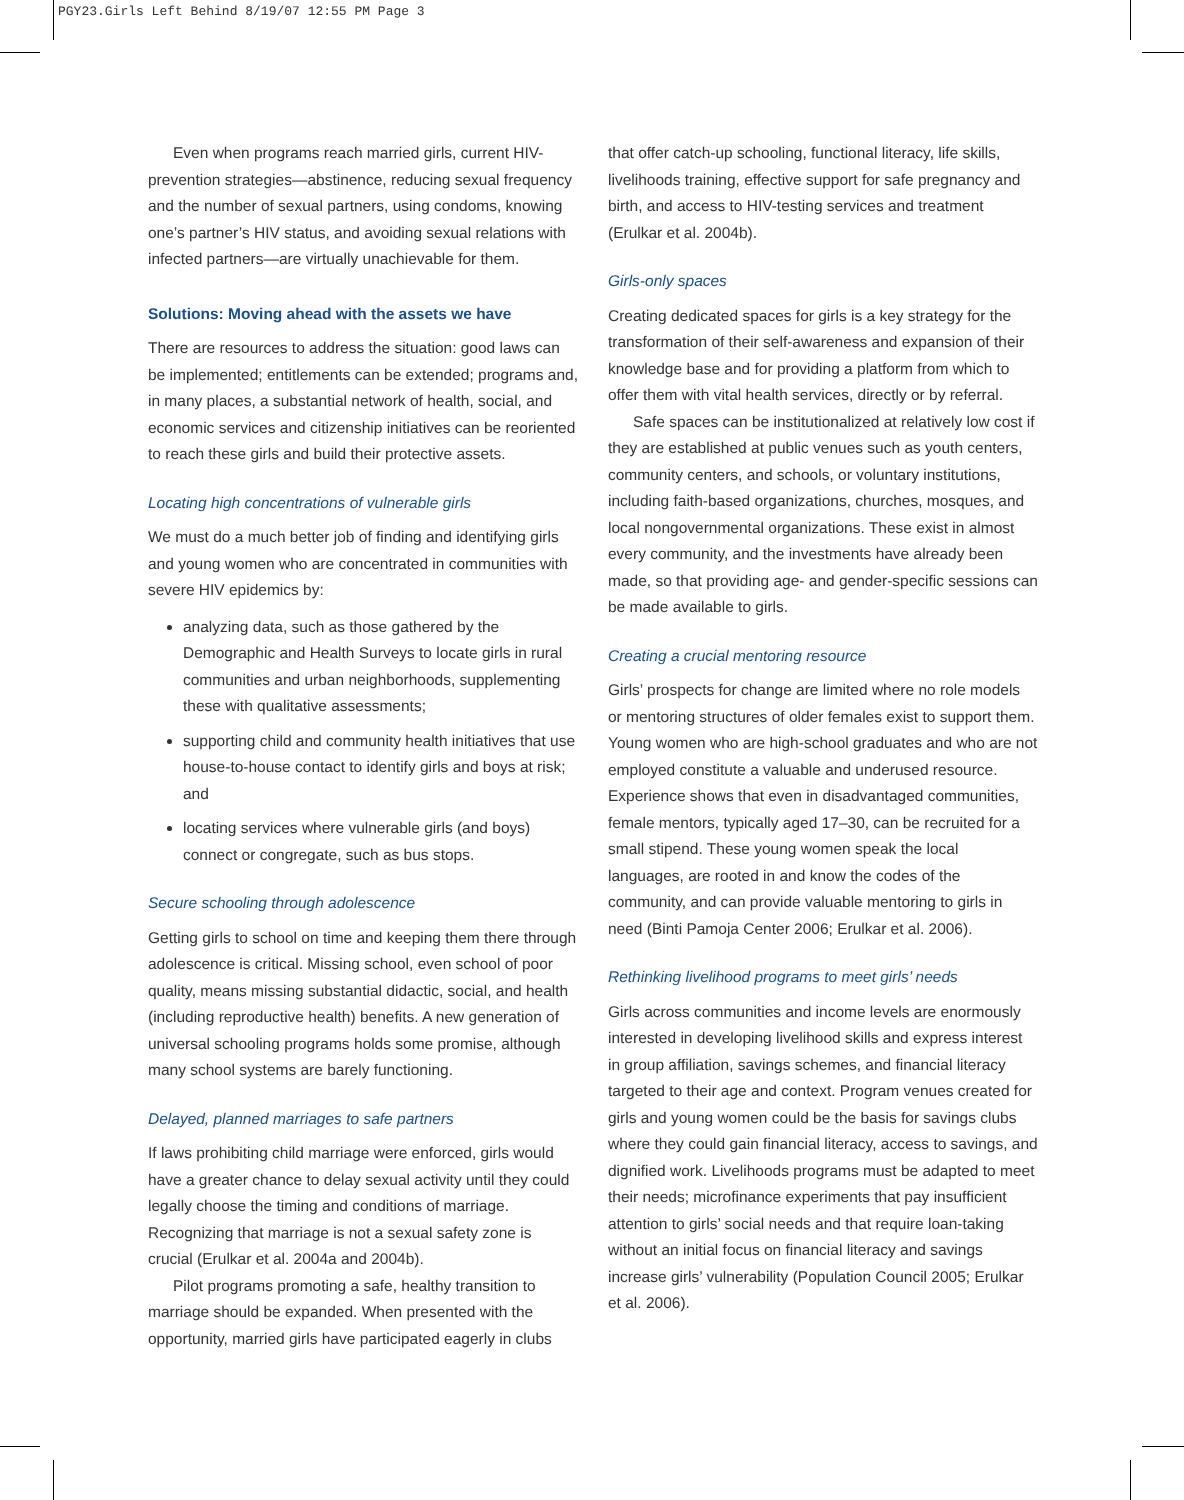PGY23.Girls Left Behind 8/19/07 12:55 PM Page 3
Even when programs reach married girls, current HIV-prevention strategies—abstinence, reducing sexual frequency and the number of sexual partners, using condoms, knowing one’s partner’s HIV status, and avoiding sexual relations with infected partners—are virtually unachievable for them.
Solutions: Moving ahead with the assets we have
There are resources to address the situation: good laws can be implemented; entitlements can be extended; programs and, in many places, a substantial network of health, social, and economic services and citizenship initiatives can be reoriented to reach these girls and build their protective assets.
Locating high concentrations of vulnerable girls
We must do a much better job of finding and identifying girls and young women who are concentrated in communities with severe HIV epidemics by:
analyzing data, such as those gathered by the Demographic and Health Surveys to locate girls in rural communities and urban neighborhoods, supplementing these with qualitative assessments;
supporting child and community health initiatives that use house-to-house contact to identify girls and boys at risk; and
locating services where vulnerable girls (and boys) connect or congregate, such as bus stops.
Secure schooling through adolescence
Getting girls to school on time and keeping them there through adolescence is critical. Missing school, even school of poor quality, means missing substantial didactic, social, and health (including reproductive health) benefits. A new generation of universal schooling programs holds some promise, although many school systems are barely functioning.
Delayed, planned marriages to safe partners
If laws prohibiting child marriage were enforced, girls would have a greater chance to delay sexual activity until they could legally choose the timing and conditions of marriage. Recognizing that marriage is not a sexual safety zone is crucial (Erulkar et al. 2004a and 2004b).
Pilot programs promoting a safe, healthy transition to marriage should be expanded. When presented with the opportunity, married girls have participated eagerly in clubs
that offer catch-up schooling, functional literacy, life skills, livelihoods training, effective support for safe pregnancy and birth, and access to HIV-testing services and treatment (Erulkar et al. 2004b).
Girls-only spaces
Creating dedicated spaces for girls is a key strategy for the transformation of their self-awareness and expansion of their knowledge base and for providing a platform from which to offer them with vital health services, directly or by referral.
Safe spaces can be institutionalized at relatively low cost if they are established at public venues such as youth centers, community centers, and schools, or voluntary institutions, including faith-based organizations, churches, mosques, and local nongovernmental organizations. These exist in almost every community, and the investments have already been made, so that providing age- and gender-specific sessions can be made available to girls.
Creating a crucial mentoring resource
Girls’ prospects for change are limited where no role models or mentoring structures of older females exist to support them. Young women who are high-school graduates and who are not employed constitute a valuable and underused resource. Experience shows that even in disadvantaged communities, female mentors, typically aged 17–30, can be recruited for a small stipend. These young women speak the local languages, are rooted in and know the codes of the community, and can provide valuable mentoring to girls in need (Binti Pamoja Center 2006; Erulkar et al. 2006).
Rethinking livelihood programs to meet girls’ needs
Girls across communities and income levels are enormously interested in developing livelihood skills and express interest in group affiliation, savings schemes, and financial literacy targeted to their age and context. Program venues created for girls and young women could be the basis for savings clubs where they could gain financial literacy, access to savings, and dignified work. Livelihoods programs must be adapted to meet their needs; microfinance experiments that pay insufficient attention to girls’ social needs and that require loan-taking without an initial focus on financial literacy and savings increase girls’ vulnerability (Population Council 2005; Erulkar et al. 2006).